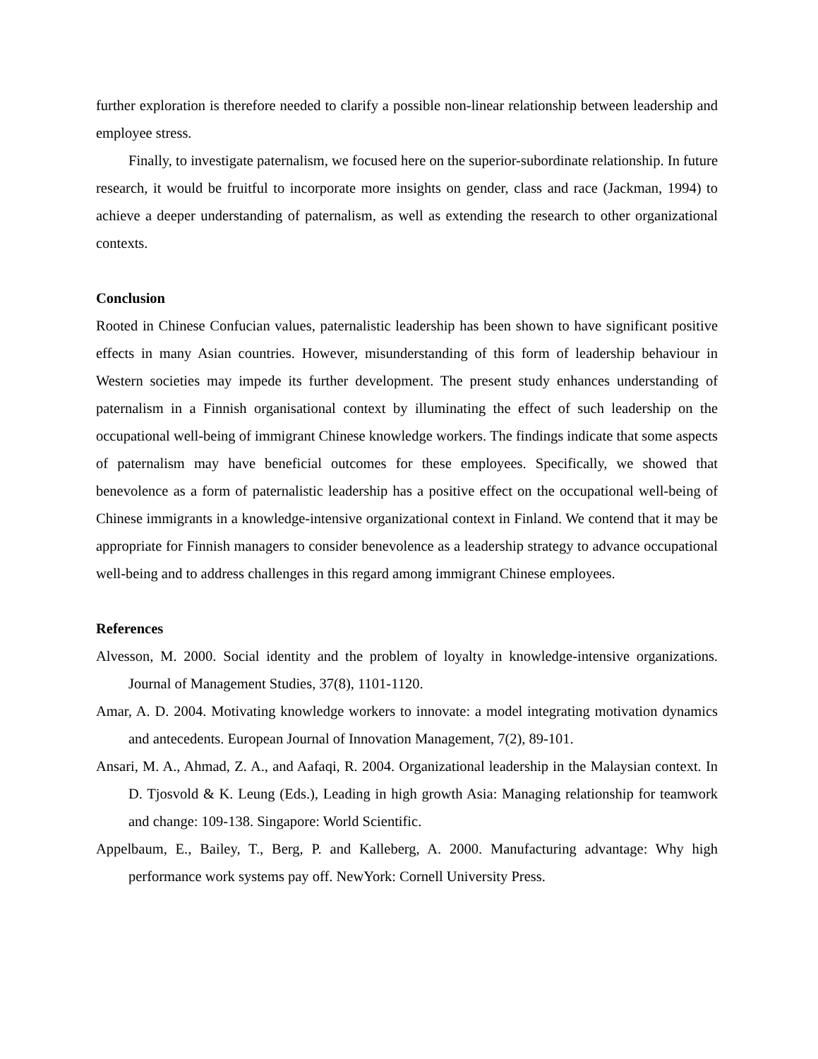further exploration is therefore needed to clarify a possible non-linear relationship between leadership and employee stress.
Finally, to investigate paternalism, we focused here on the superior-subordinate relationship. In future research, it would be fruitful to incorporate more insights on gender, class and race (Jackman, 1994) to achieve a deeper understanding of paternalism, as well as extending the research to other organizational contexts.
Conclusion
Rooted in Chinese Confucian values, paternalistic leadership has been shown to have significant positive effects in many Asian countries. However, misunderstanding of this form of leadership behaviour in Western societies may impede its further development. The present study enhances understanding of paternalism in a Finnish organisational context by illuminating the effect of such leadership on the occupational well-being of immigrant Chinese knowledge workers. The findings indicate that some aspects of paternalism may have beneficial outcomes for these employees. Specifically, we showed that benevolence as a form of paternalistic leadership has a positive effect on the occupational well-being of Chinese immigrants in a knowledge-intensive organizational context in Finland. We contend that it may be appropriate for Finnish managers to consider benevolence as a leadership strategy to advance occupational well-being and to address challenges in this regard among immigrant Chinese employees.
References
Alvesson, M. 2000. Social identity and the problem of loyalty in knowledge-intensive organizations. Journal of Management Studies, 37(8), 1101-1120.
Amar, A. D. 2004. Motivating knowledge workers to innovate: a model integrating motivation dynamics and antecedents. European Journal of Innovation Management, 7(2), 89-101.
Ansari, M. A., Ahmad, Z. A., and Aafaqi, R. 2004. Organizational leadership in the Malaysian context. In D. Tjosvold & K. Leung (Eds.), Leading in high growth Asia: Managing relationship for teamwork and change: 109-138. Singapore: World Scientific.
Appelbaum, E., Bailey, T., Berg, P. and Kalleberg, A. 2000. Manufacturing advantage: Why high performance work systems pay off. NewYork: Cornell University Press.